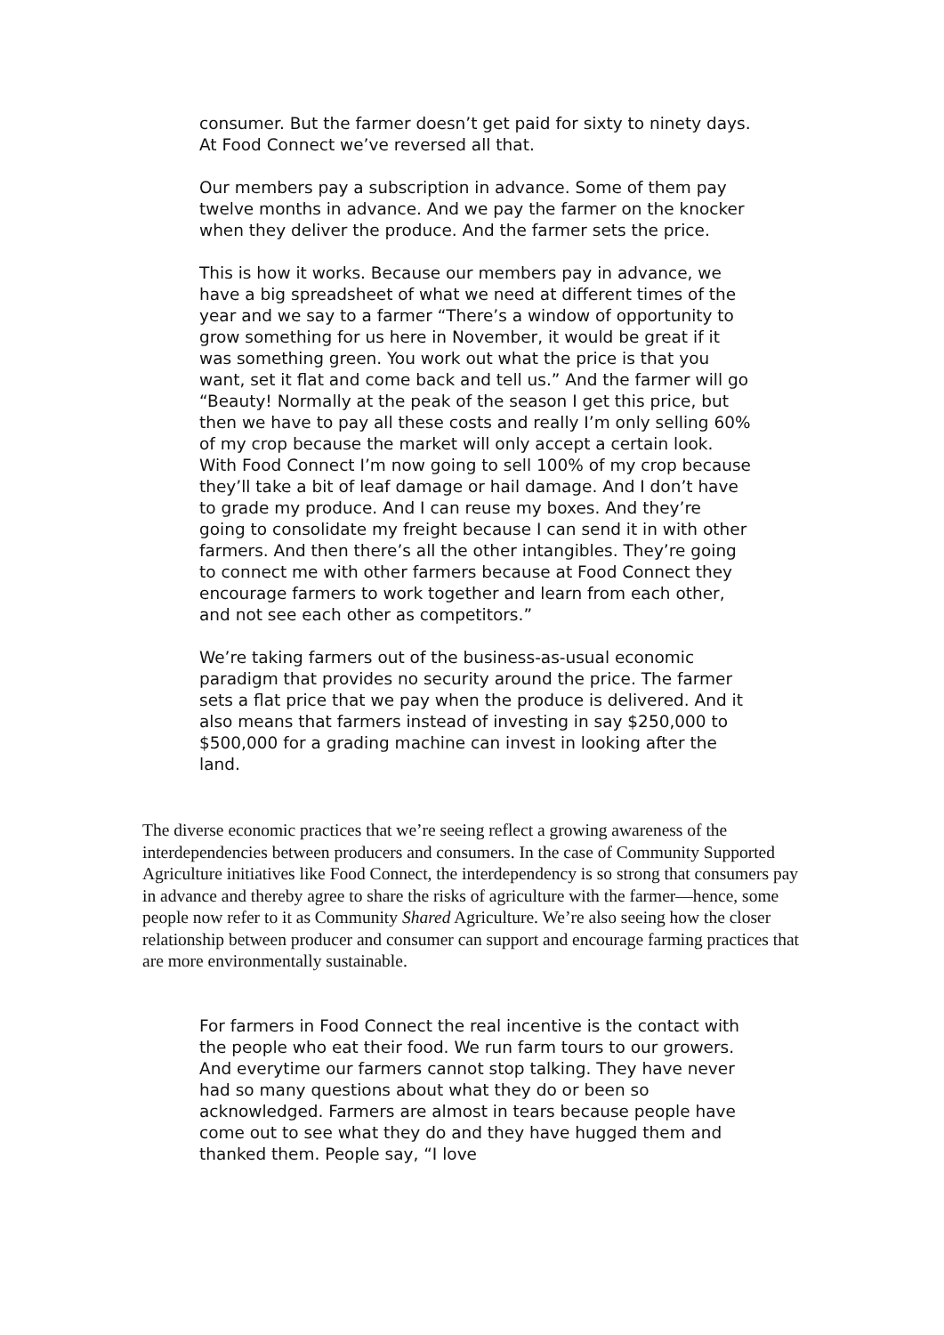consumer. But the farmer doesn’t get paid for sixty to ninety days. At Food Connect we’ve reversed all that.
Our members pay a subscription in advance. Some of them pay twelve months in advance. And we pay the farmer on the knocker when they deliver the produce. And the farmer sets the price.
This is how it works. Because our members pay in advance, we have a big spreadsheet of what we need at different times of the year and we say to a farmer “There’s a window of opportunity to grow something for us here in November, it would be great if it was something green. You work out what the price is that you want, set it flat and come back and tell us.” And the farmer will go “Beauty! Normally at the peak of the season I get this price, but then we have to pay all these costs and really I’m only selling 60% of my crop because the market will only accept a certain look. With Food Connect I’m now going to sell 100% of my crop because they’ll take a bit of leaf damage or hail damage. And I don’t have to grade my produce. And I can reuse my boxes. And they’re going to consolidate my freight because I can send it in with other farmers. And then there’s all the other intangibles. They’re going to connect me with other farmers because at Food Connect they encourage farmers to work together and learn from each other, and not see each other as competitors.”
We’re taking farmers out of the business-as-usual economic paradigm that provides no security around the price. The farmer sets a flat price that we pay when the produce is delivered. And it also means that farmers instead of investing in say $250,000 to $500,000 for a grading machine can invest in looking after the land.
The diverse economic practices that we’re seeing reflect a growing awareness of the interdependencies between producers and consumers. In the case of Community Supported Agriculture initiatives like Food Connect, the interdependency is so strong that consumers pay in advance and thereby agree to share the risks of agriculture with the farmer—hence, some people now refer to it as Community Shared Agriculture. We’re also seeing how the closer relationship between producer and consumer can support and encourage farming practices that are more environmentally sustainable.
For farmers in Food Connect the real incentive is the contact with the people who eat their food. We run farm tours to our growers. And everytime our farmers cannot stop talking. They have never had so many questions about what they do or been so acknowledged. Farmers are almost in tears because people have come out to see what they do and they have hugged them and thanked them. People say, “I love